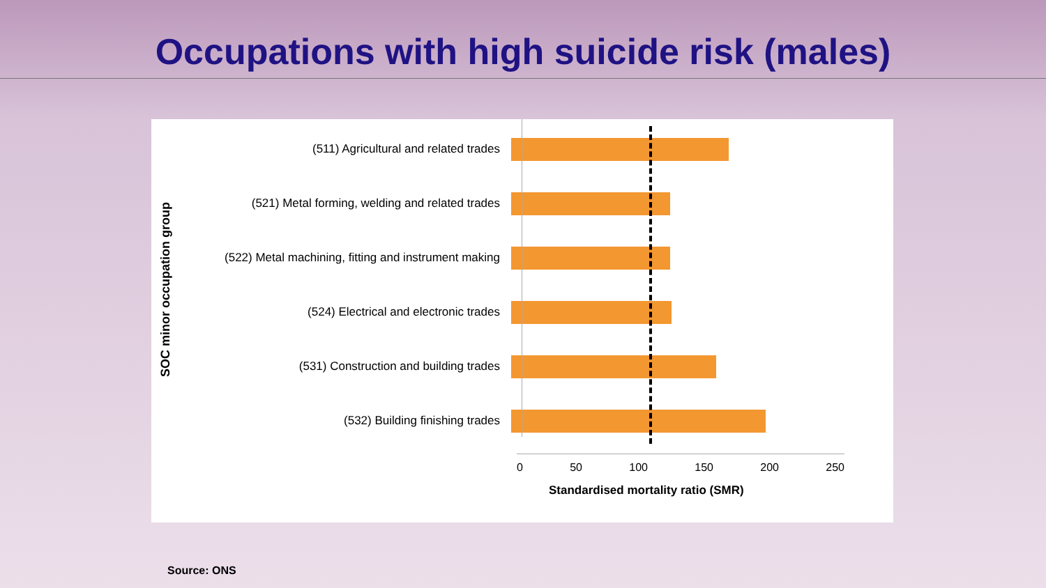Occupations with high suicide risk (males)
SOC minor occupation group
(511) Agricultural and related trades
(521) Metal forming, welding and related trades
(522) Metal machining, fitting and instrument making
(524) Electrical and electronic trades
(531) Construction and building trades
(532) Building finishing trades
0 50 100 150 200 250
Standardised mortality ratio (SMR)
Source: ONS